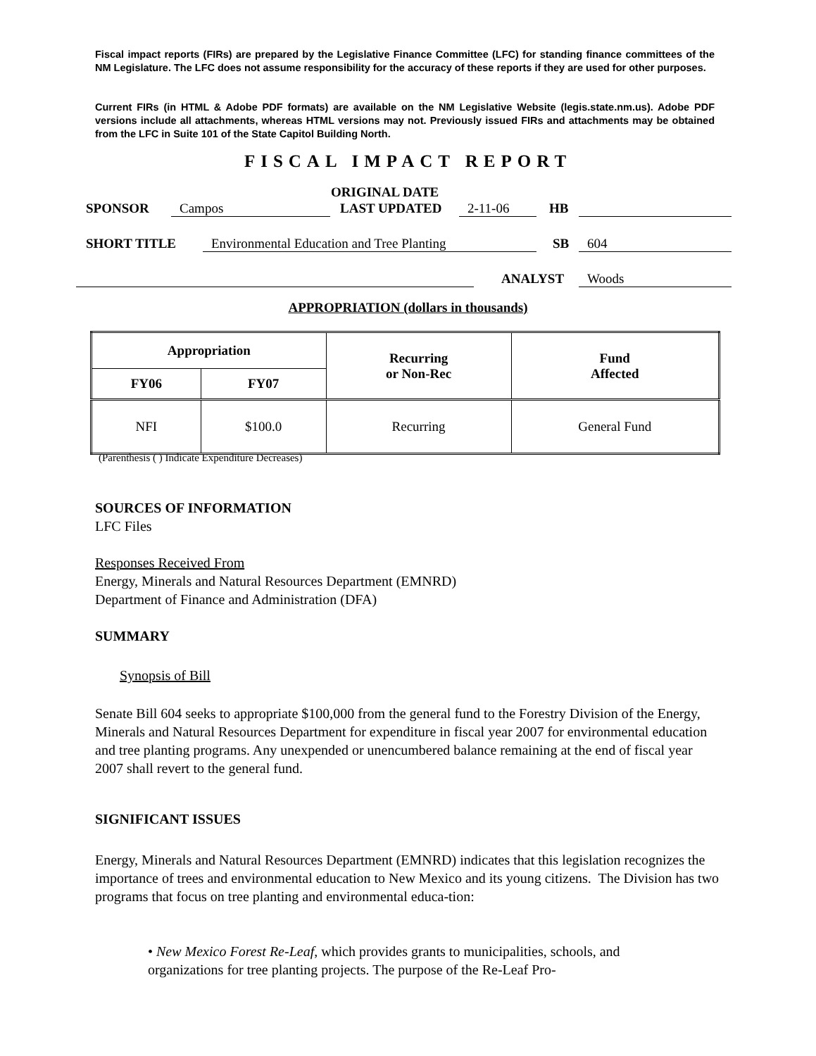Fiscal impact reports (FIRs) are prepared by the Legislative Finance Committee (LFC) for standing finance committees of the NM Legislature. The LFC does not assume responsibility for the accuracy of these reports if they are used for other purposes.
Current FIRs (in HTML & Adobe PDF formats) are available on the NM Legislative Website (legis.state.nm.us). Adobe PDF versions include all attachments, whereas HTML versions may not. Previously issued FIRs and attachments may be obtained from the LFC in Suite 101 of the State Capitol Building North.
FISCAL IMPACT REPORT
ORIGINAL DATE
SPONSOR Campos LAST UPDATED 2-11-06 HB
SHORT TITLE
Environmental Education and Tree Planting
SB 604
ANALYST Woods
APPROPRIATION (dollars in thousands)
| Appropriation | | Recurring or Non-Rec | Fund Affected |
| --- | --- | --- | --- |
| FY06 | FY07 | | |
| NFI | $100.0 | Recurring | General Fund |
(Parenthesis ( ) Indicate Expenditure Decreases)
SOURCES OF INFORMATION
LFC Files
Responses Received From
Energy, Minerals and Natural Resources Department (EMNRD)
Department of Finance and Administration (DFA)
SUMMARY
Synopsis of Bill
Senate Bill 604 seeks to appropriate $100,000 from the general fund to the Forestry Division of the Energy, Minerals and Natural Resources Department for expenditure in fiscal year 2007 for environmental education and tree planting programs. Any unexpended or unencumbered balance remaining at the end of fiscal year 2007 shall revert to the general fund.
SIGNIFICANT ISSUES
Energy, Minerals and Natural Resources Department (EMNRD) indicates that this legislation recognizes the importance of trees and environmental education to New Mexico and its young citizens. The Division has two programs that focus on tree planting and environmental educa-tion:
• New Mexico Forest Re-Leaf, which provides grants to municipalities, schools, and organizations for tree planting projects. The purpose of the Re-Leaf Pro-